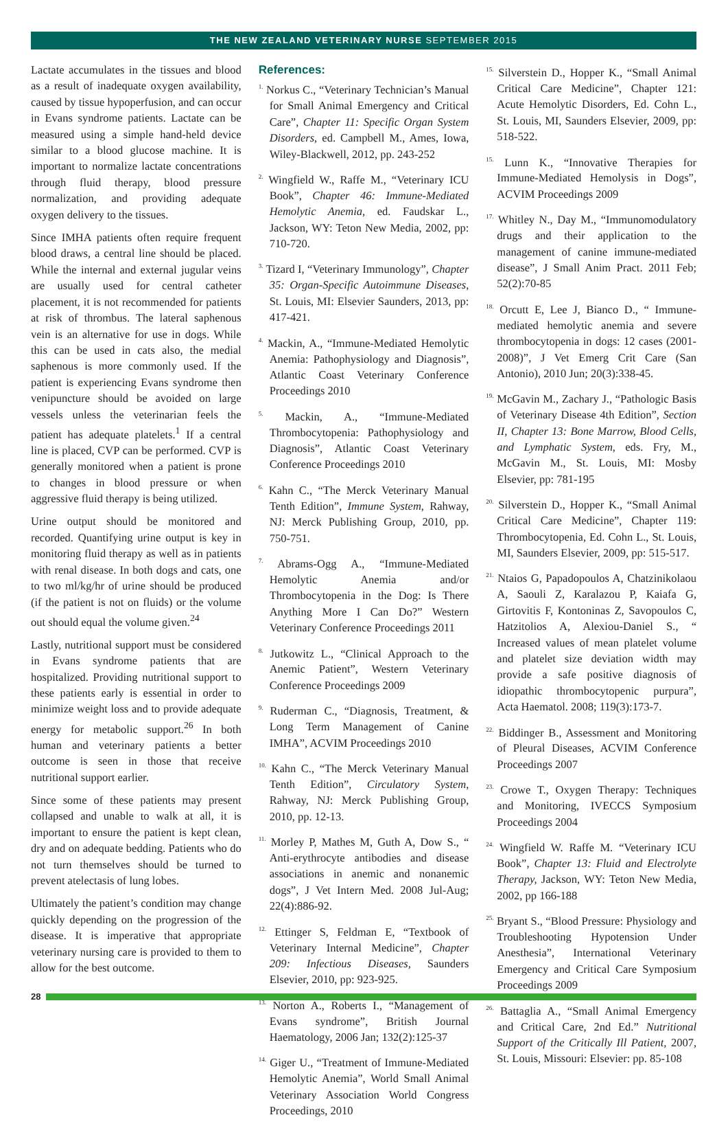THE NEW ZEALAND VETERINARY NURSE SEPTEMBER 2015
Lactate accumulates in the tissues and blood as a result of inadequate oxygen availability, caused by tissue hypoperfusion, and can occur in Evans syndrome patients. Lactate can be measured using a simple hand-held device similar to a blood glucose machine. It is important to normalize lactate concentrations through fluid therapy, blood pressure normalization, and providing adequate oxygen delivery to the tissues.
Since IMHA patients often require frequent blood draws, a central line should be placed. While the internal and external jugular veins are usually used for central catheter placement, it is not recommended for patients at risk of thrombus. The lateral saphenous vein is an alternative for use in dogs. While this can be used in cats also, the medial saphenous is more commonly used. If the patient is experiencing Evans syndrome then venipuncture should be avoided on large vessels unless the veterinarian feels the patient has adequate platelets.<sup>1</sup> If a central line is placed, CVP can be performed. CVP is generally monitored when a patient is prone to changes in blood pressure or when aggressive fluid therapy is being utilized.
Urine output should be monitored and recorded. Quantifying urine output is key in monitoring fluid therapy as well as in patients with renal disease. In both dogs and cats, one to two ml/kg/hr of urine should be produced (if the patient is not on fluids) or the volume out should equal the volume given.<sup>24</sup>
Lastly, nutritional support must be considered in Evans syndrome patients that are hospitalized. Providing nutritional support to these patients early is essential in order to minimize weight loss and to provide adequate energy for metabolic support.<sup>26</sup> In both human and veterinary patients a better outcome is seen in those that receive nutritional support earlier.
Since some of these patients may present collapsed and unable to walk at all, it is important to ensure the patient is kept clean, dry and on adequate bedding. Patients who do not turn themselves should be turned to prevent atelectasis of lung lobes.
Ultimately the patient’s condition may change quickly depending on the progression of the disease. It is imperative that appropriate veterinary nursing care is provided to them to allow for the best outcome.
References:
<sup>1.</sup> Norkus C., “Veterinary Technician’s Manual for Small Animal Emergency and Critical Care”, Chapter 11: Specific Organ System Disorders, ed. Campbell M., Ames, Iowa, Wiley-Blackwell, 2012, pp. 243-252
<sup>2.</sup> Wingfield W., Raffe M., “Veterinary ICU Book”, Chapter 46: Immune-Mediated Hemolytic Anemia, ed. Faudskar L., Jackson, WY: Teton New Media, 2002, pp: 710-720.
<sup>3.</sup> Tizard I, “Veterinary Immunology”, Chapter 35: Organ-Specific Autoimmune Diseases, St. Louis, MI: Elsevier Saunders, 2013, pp: 417-421.
<sup>4.</sup> Mackin, A., “Immune-Mediated Hemolytic Anemia: Pathophysiology and Diagnosis”, Atlantic Coast Veterinary Conference Proceedings 2010
<sup>5.</sup> Mackin, A., “Immune-Mediated Thrombocytopenia: Pathophysiology and Diagnosis”, Atlantic Coast Veterinary Conference Proceedings 2010
<sup>6.</sup> Kahn C., “The Merck Veterinary Manual Tenth Edition”, Immune System, Rahway, NJ: Merck Publishing Group, 2010, pp. 750-751.
<sup>7.</sup> Abrams-Ogg A., “Immune-Mediated Hemolytic Anemia and/or Thrombocytopenia in the Dog: Is There Anything More I Can Do?” Western Veterinary Conference Proceedings 2011
<sup>8.</sup> Jutkowitz L., “Clinical Approach to the Anemic Patient”, Western Veterinary Conference Proceedings 2009
<sup>9.</sup> Ruderman C., “Diagnosis, Treatment, & Long Term Management of Canine IMHA”, ACVIM Proceedings 2010
<sup>10.</sup> Kahn C., “The Merck Veterinary Manual Tenth Edition”, Circulatory System, Rahway, NJ: Merck Publishing Group, 2010, pp. 12-13.
<sup>11.</sup> Morley P, Mathes M, Guth A, Dow S., “ Anti-erythrocyte antibodies and disease associations in anemic and nonanemic dogs”, J Vet Intern Med. 2008 Jul-Aug; 22(4):886-92.
<sup>12.</sup> Ettinger S, Feldman E, “Textbook of Veterinary Internal Medicine”, Chapter 209: Infectious Diseases, Saunders Elsevier, 2010, pp: 923-925.
<sup>13.</sup> Norton A., Roberts I., “Management of Evans syndrome”, British Journal Haematology, 2006 Jan; 132(2):125-37
<sup>14.</sup> Giger U., “Treatment of Immune-Mediated Hemolytic Anemia”, World Small Animal Veterinary Association World Congress Proceedings, 2010
<sup>15.</sup> Silverstein D., Hopper K., “Small Animal Critical Care Medicine”, Chapter 121: Acute Hemolytic Disorders, Ed. Cohn L., St. Louis, MI, Saunders Elsevier, 2009, pp: 518-522.
<sup>15.</sup> Lunn K., “Innovative Therapies for Immune-Mediated Hemolysis in Dogs”, ACVIM Proceedings 2009
<sup>17.</sup> Whitley N., Day M., “Immunomodulatory drugs and their application to the management of canine immune-mediated disease”, J Small Anim Pract. 2011 Feb; 52(2):70-85
<sup>18.</sup> Orcutt E, Lee J, Bianco D., “ Immune-mediated hemolytic anemia and severe thrombocytopenia in dogs: 12 cases (2001-2008)”, J Vet Emerg Crit Care (San Antonio), 2010 Jun; 20(3):338-45.
<sup>19.</sup> McGavin M., Zachary J., “Pathologic Basis of Veterinary Disease 4th Edition”, Section II, Chapter 13: Bone Marrow, Blood Cells, and Lymphatic System, eds. Fry, M., McGavin M., St. Louis, MI: Mosby Elsevier, pp: 781-195
<sup>20.</sup> Silverstein D., Hopper K., “Small Animal Critical Care Medicine”, Chapter 119: Thrombocytopenia, Ed. Cohn L., St. Louis, MI, Saunders Elsevier, 2009, pp: 515-517.
<sup>21.</sup> Ntaios G, Papadopoulos A, Chatzinikolaou A, Saouli Z, Karalazou P, Kaiafa G, Girtovitis F, Kontoninas Z, Savopoulos C, Hatzitolios A, Alexiou-Daniel S., “ Increased values of mean platelet volume and platelet size deviation width may provide a safe positive diagnosis of idiopathic thrombocytopenic purpura”, Acta Haematol. 2008; 119(3):173-7.
<sup>22.</sup> Biddinger B., Assessment and Monitoring of Pleural Diseases, ACVIM Conference Proceedings 2007
<sup>23.</sup> Crowe T., Oxygen Therapy: Techniques and Monitoring, IVECCS Symposium Proceedings 2004
<sup>24.</sup> Wingfield W. Raffe M. “Veterinary ICU Book”, Chapter 13: Fluid and Electrolyte Therapy, Jackson, WY: Teton New Media, 2002, pp 166-188
<sup>25.</sup> Bryant S., “Blood Pressure: Physiology and Troubleshooting Hypotension Under Anesthesia”, International Veterinary Emergency and Critical Care Symposium Proceedings 2009
<sup>26.</sup> Battaglia A., “Small Animal Emergency and Critical Care, 2nd Ed.” Nutritional Support of the Critically Ill Patient, 2007, St. Louis, Missouri: Elsevier: pp. 85-108
28